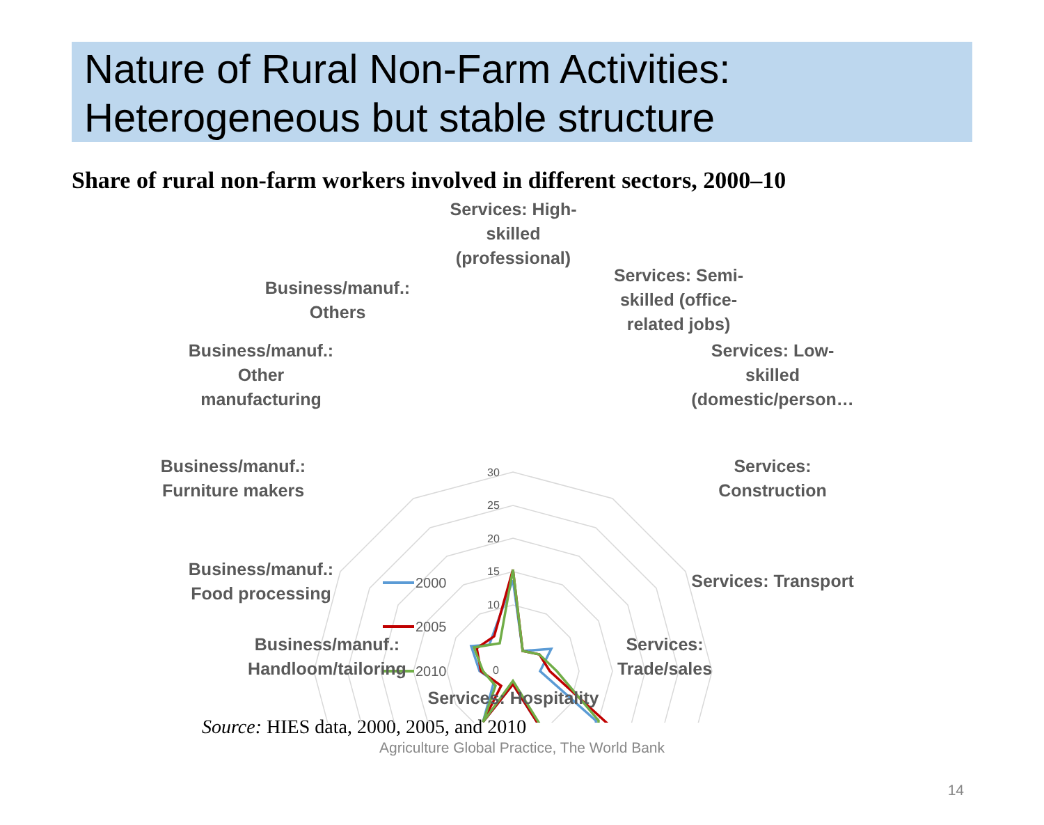Nature of Rural Non-Farm Activities:
Heterogeneous but stable structure
Share of rural non-farm workers involved in different sectors, 2000–10
30
25
20
15
10
0
2000
2005
2010
Services: High-
skilled
(professional)
Services: Semi-
skilled (office-
related jobs)
Services: Low-
skilled
(domestic/person…
Services:
Construction
Services: Transport
Services:
Trade/sales
Services: Hospitality
Business/manuf.:
Handloom/tailoring
Business/manuf.:
Food processing
Business/manuf.:
Furniture makers
Business/manuf.:
Other
manufacturing
Business/manuf.:
Others
Source: HIES data, 2000, 2005, and 2010
Agriculture Global Practice, The World Bank
14